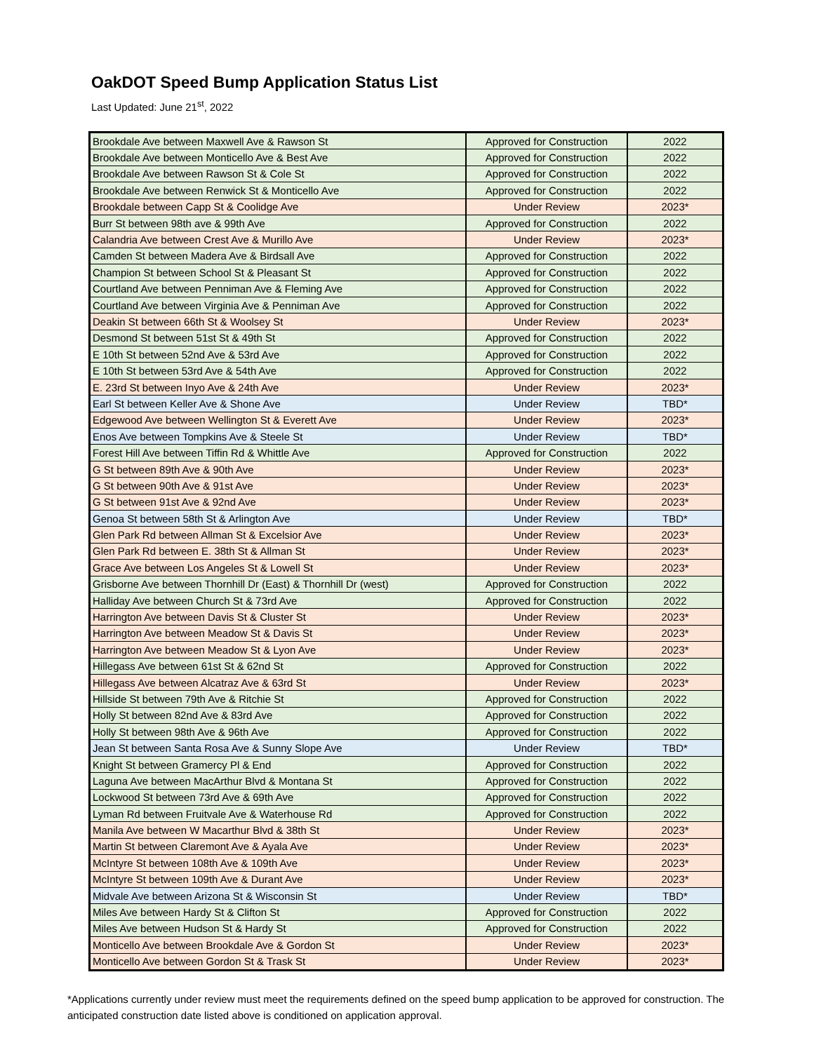OakDOT Speed Bump Application Status List
Last Updated: June 21<sup>st</sup>, 2022
| Brookdale Ave between Maxwell Ave & Rawson St | Approved for Construction | 2022 |
| Brookdale Ave between Monticello Ave & Best Ave | Approved for Construction | 2022 |
| Brookdale Ave between Rawson St & Cole St | Approved for Construction | 2022 |
| Brookdale Ave between Renwick St & Monticello Ave | Approved for Construction | 2022 |
| Brookdale between Capp St & Coolidge Ave | Under Review | 2023* |
| Burr St between 98th ave & 99th Ave | Approved for Construction | 2022 |
| Calandria Ave between Crest Ave & Murillo Ave | Under Review | 2023* |
| Camden St between Madera Ave & Birdsall Ave | Approved for Construction | 2022 |
| Champion St between School St & Pleasant St | Approved for Construction | 2022 |
| Courtland Ave between Penniman Ave & Fleming Ave | Approved for Construction | 2022 |
| Courtland Ave between Virginia Ave & Penniman Ave | Approved for Construction | 2022 |
| Deakin St between 66th St & Woolsey St | Under Review | 2023* |
| Desmond St between 51st St & 49th St | Approved for Construction | 2022 |
| E 10th St between 52nd Ave & 53rd Ave | Approved for Construction | 2022 |
| E 10th St between 53rd Ave & 54th Ave | Approved for Construction | 2022 |
| E. 23rd St between Inyo Ave & 24th Ave | Under Review | 2023* |
| Earl St between Keller Ave & Shone Ave | Under Review | TBD* |
| Edgewood Ave between Wellington St & Everett Ave | Under Review | 2023* |
| Enos Ave between Tompkins Ave & Steele St | Under Review | TBD* |
| Forest Hill Ave between Tiffin Rd & Whittle Ave | Approved for Construction | 2022 |
| G St between 89th Ave & 90th Ave | Under Review | 2023* |
| G St between 90th Ave & 91st Ave | Under Review | 2023* |
| G St between 91st Ave & 92nd Ave | Under Review | 2023* |
| Genoa St between 58th St & Arlington Ave | Under Review | TBD* |
| Glen Park Rd between Allman St & Excelsior Ave | Under Review | 2023* |
| Glen Park Rd between E. 38th St & Allman St | Under Review | 2023* |
| Grace Ave between Los Angeles St & Lowell St | Under Review | 2023* |
| Grisborne Ave between Thornhill Dr (East) & Thornhill Dr (west) | Approved for Construction | 2022 |
| Halliday Ave between Church St & 73rd Ave | Approved for Construction | 2022 |
| Harrington Ave between Davis St & Cluster St | Under Review | 2023* |
| Harrington Ave between Meadow St & Davis St | Under Review | 2023* |
| Harrington Ave between Meadow St & Lyon Ave | Under Review | 2023* |
| Hillegass Ave between 61st St & 62nd St | Approved for Construction | 2022 |
| Hillegass Ave between Alcatraz Ave & 63rd St | Under Review | 2023* |
| Hillside St between 79th Ave & Ritchie St | Approved for Construction | 2022 |
| Holly St between 82nd Ave & 83rd Ave | Approved for Construction | 2022 |
| Holly St between 98th Ave & 96th Ave | Approved for Construction | 2022 |
| Jean St between Santa Rosa Ave & Sunny Slope Ave | Under Review | TBD* |
| Knight St between Gramercy Pl & End | Approved for Construction | 2022 |
| Laguna Ave between MacArthur Blvd & Montana St | Approved for Construction | 2022 |
| Lockwood St between 73rd Ave & 69th Ave | Approved for Construction | 2022 |
| Lyman Rd between Fruitvale Ave & Waterhouse Rd | Approved for Construction | 2022 |
| Manila Ave between W Macarthur Blvd & 38th St | Under Review | 2023* |
| Martin St between Claremont Ave & Ayala Ave | Under Review | 2023* |
| McIntyre St between 108th Ave & 109th Ave | Under Review | 2023* |
| McIntyre St between 109th Ave & Durant Ave | Under Review | 2023* |
| Midvale Ave between Arizona St & Wisconsin St | Under Review | TBD* |
| Miles Ave between Hardy St & Clifton St | Approved for Construction | 2022 |
| Miles Ave between Hudson St & Hardy St | Approved for Construction | 2022 |
| Monticello Ave between Brookdale Ave & Gordon St | Under Review | 2023* |
| Monticello Ave between Gordon St & Trask St | Under Review | 2023* |
*Applications currently under review must meet the requirements defined on the speed bump application to be approved for construction. The anticipated construction date listed above is conditioned on application approval.